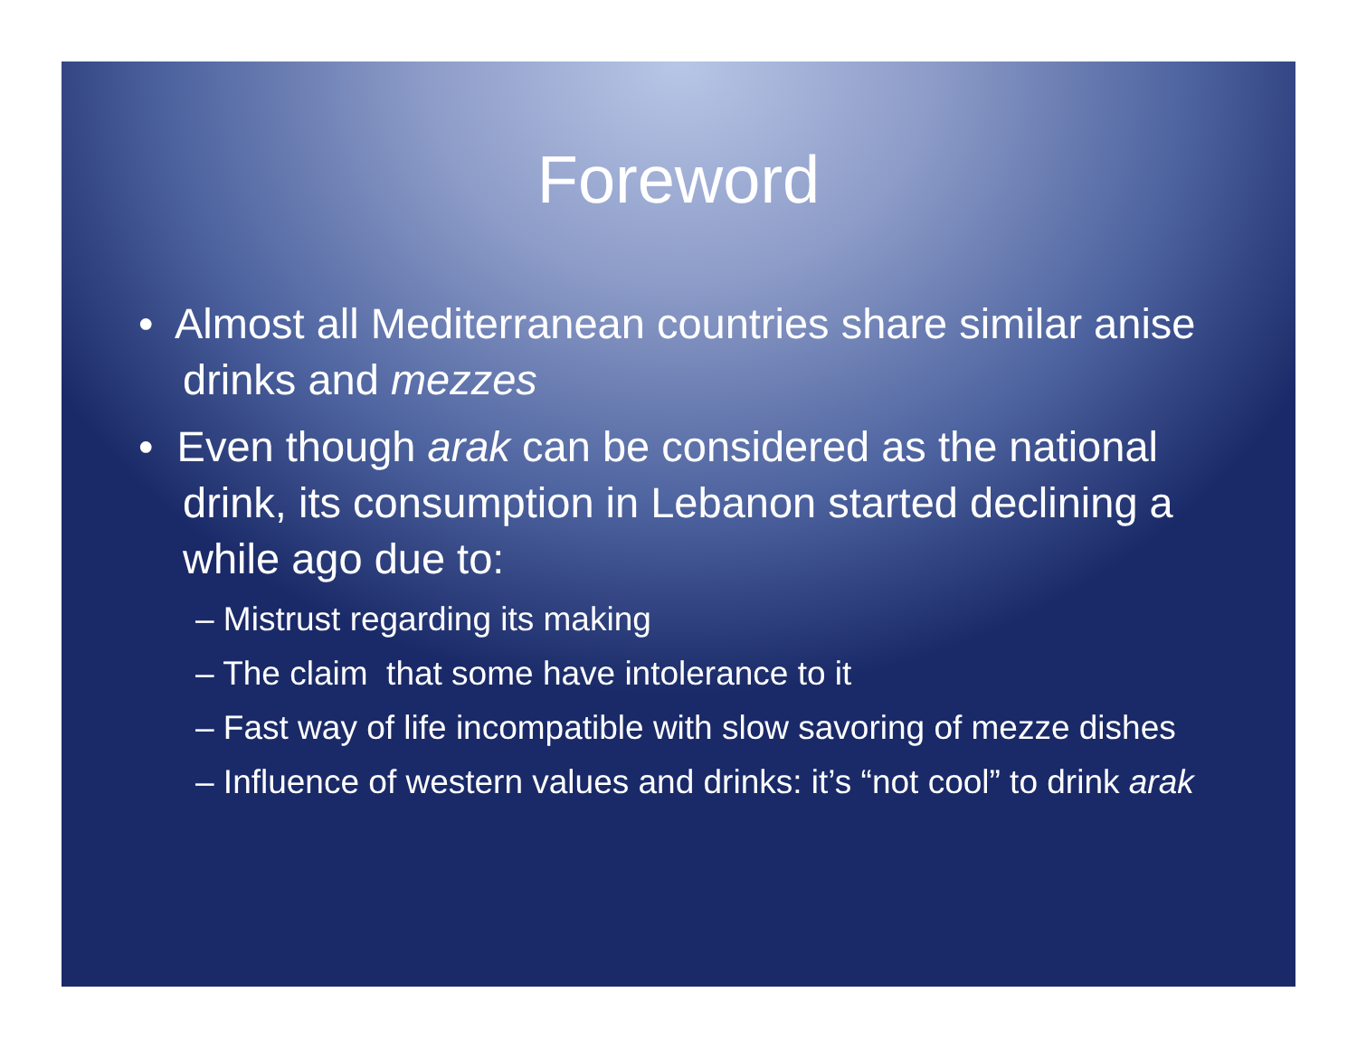Foreword
• Almost all Mediterranean countries share similar anise drinks and mezzes
• Even though arak can be considered as the national drink, its consumption in Lebanon started declining a while ago due to:
– Mistrust regarding its making
– The claim that some have intolerance to it
– Fast way of life incompatible with slow savoring of mezze dishes
– Influence of western values and drinks: it’s “not cool” to drink arak